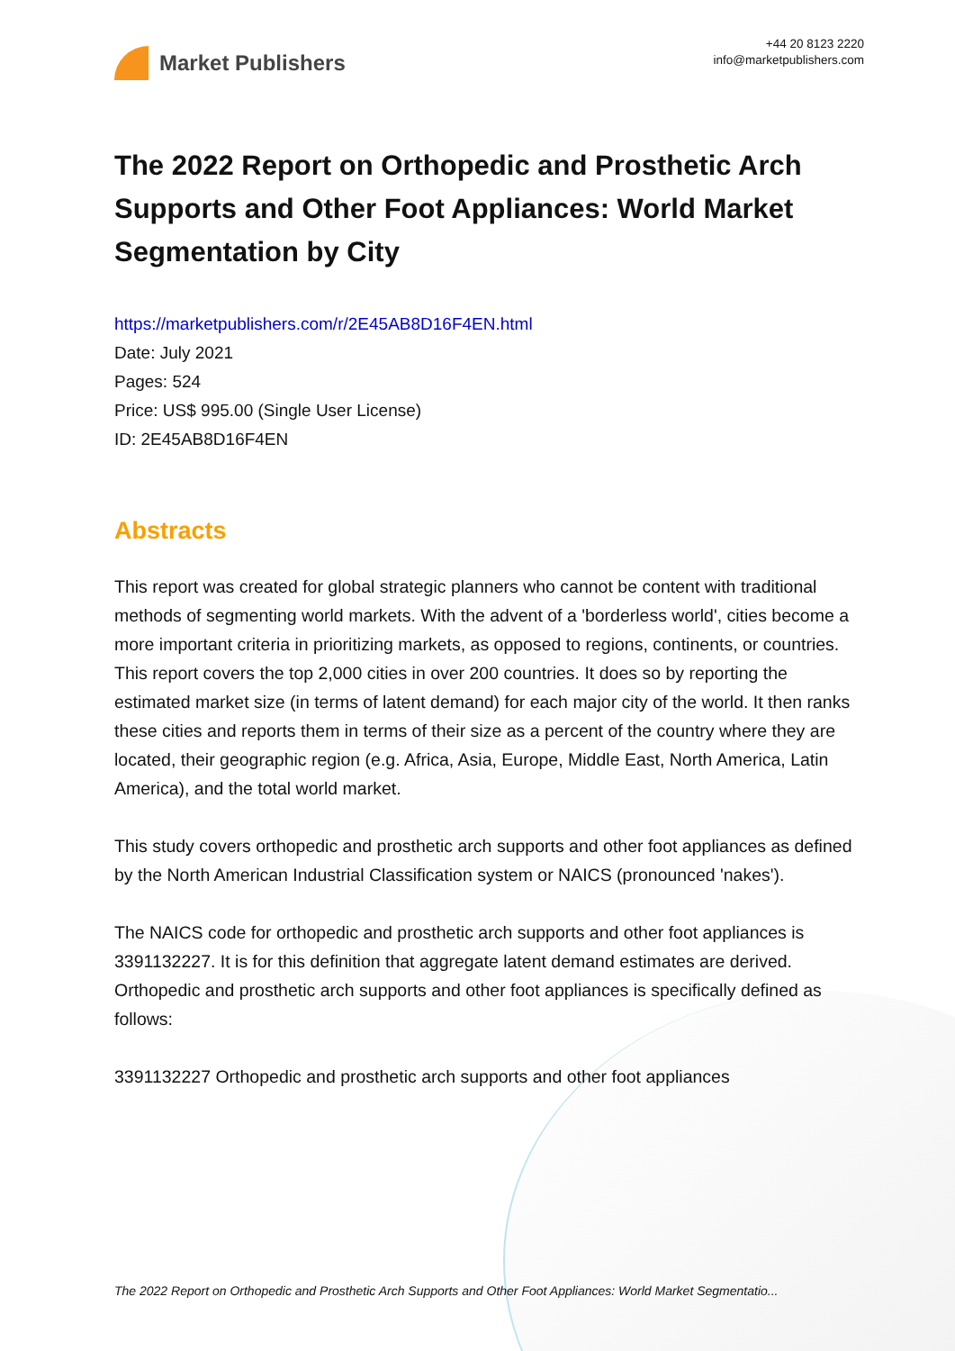Market Publishers
+44 20 8123 2220
info@marketpublishers.com
The 2022 Report on Orthopedic and Prosthetic Arch Supports and Other Foot Appliances: World Market Segmentation by City
https://marketpublishers.com/r/2E45AB8D16F4EN.html
Date: July 2021
Pages: 524
Price: US$ 995.00 (Single User License)
ID: 2E45AB8D16F4EN
Abstracts
This report was created for global strategic planners who cannot be content with traditional methods of segmenting world markets. With the advent of a 'borderless world', cities become a more important criteria in prioritizing markets, as opposed to regions, continents, or countries. This report covers the top 2,000 cities in over 200 countries. It does so by reporting the estimated market size (in terms of latent demand) for each major city of the world. It then ranks these cities and reports them in terms of their size as a percent of the country where they are located, their geographic region (e.g. Africa, Asia, Europe, Middle East, North America, Latin America), and the total world market.
This study covers orthopedic and prosthetic arch supports and other foot appliances as defined by the North American Industrial Classification system or NAICS (pronounced 'nakes').
The NAICS code for orthopedic and prosthetic arch supports and other foot appliances is 3391132227. It is for this definition that aggregate latent demand estimates are derived. Orthopedic and prosthetic arch supports and other foot appliances is specifically defined as follows:
3391132227 Orthopedic and prosthetic arch supports and other foot appliances
The 2022 Report on Orthopedic and Prosthetic Arch Supports and Other Foot Appliances: World Market Segmentatio...